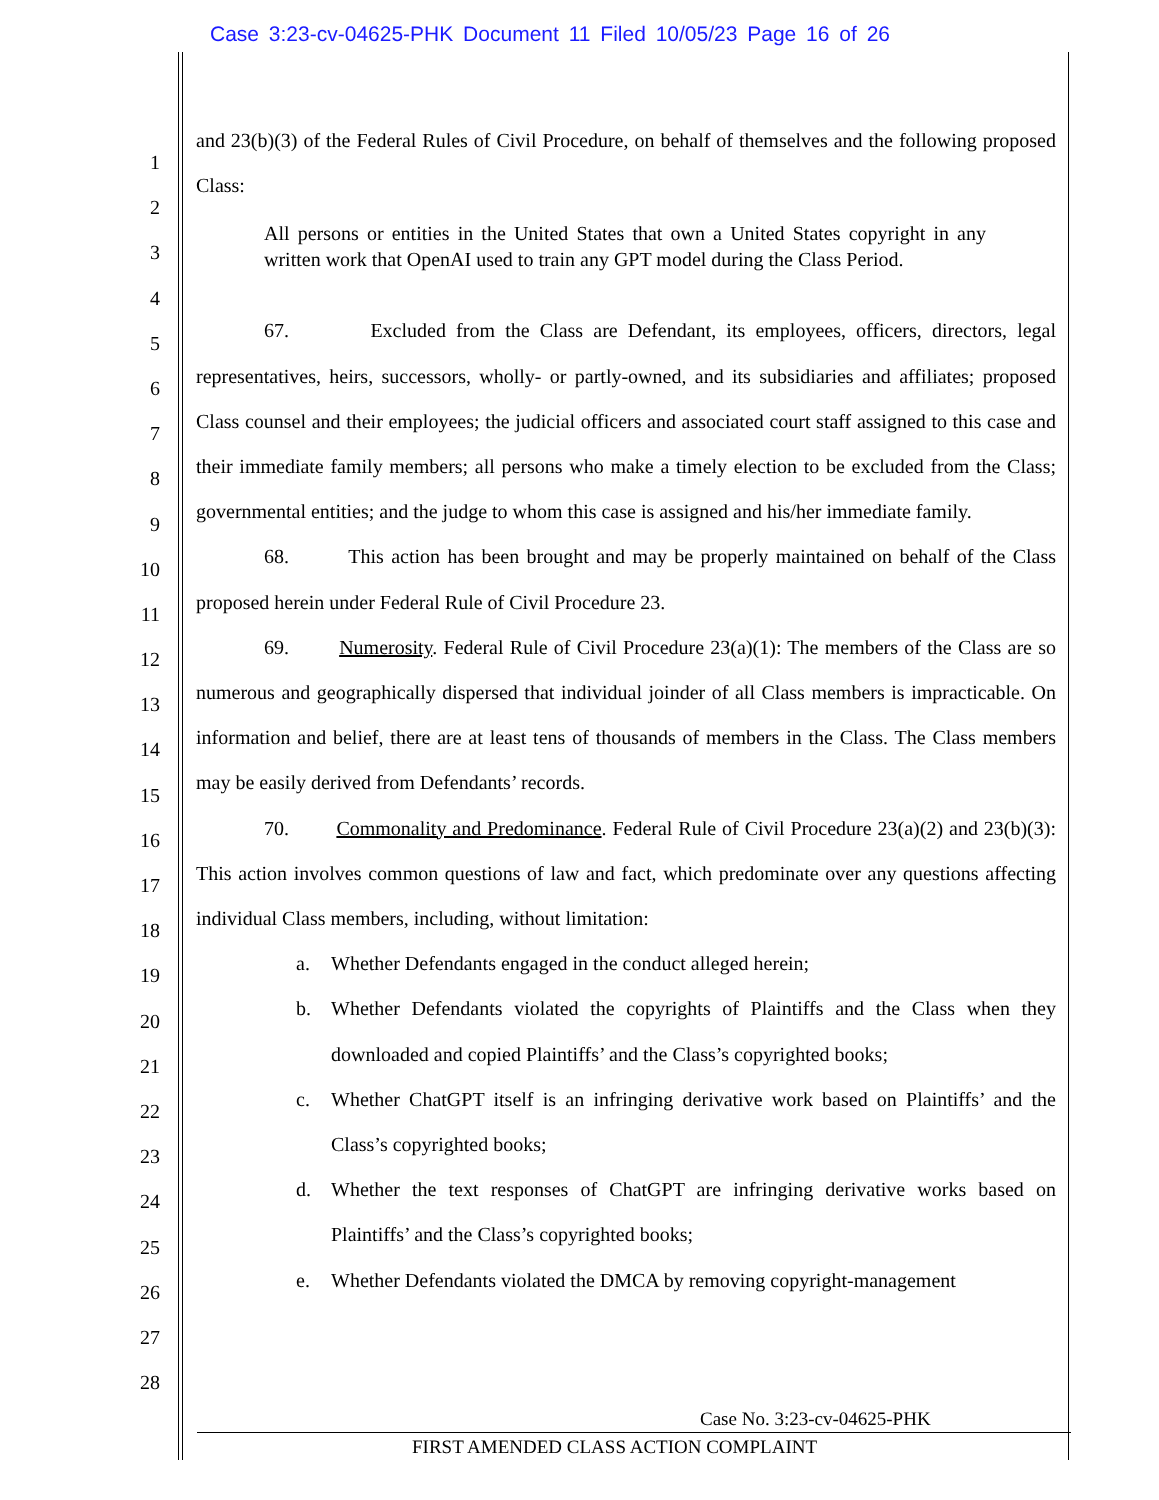Case 3:23-cv-04625-PHK Document 11 Filed 10/05/23 Page 16 of 26
1
2
3
4
5
6
7
8
9
10
11
12
13
14
15
16
17
18
19
20
21
22
23
24
25
26
27
28
and 23(b)(3) of the Federal Rules of Civil Procedure, on behalf of themselves and the following proposed Class:
All persons or entities in the United States that own a United States copyright in any written work that OpenAI used to train any GPT model during the Class Period.
67. Excluded from the Class are Defendant, its employees, officers, directors, legal representatives, heirs, successors, wholly- or partly-owned, and its subsidiaries and affiliates; proposed Class counsel and their employees; the judicial officers and associated court staff assigned to this case and their immediate family members; all persons who make a timely election to be excluded from the Class; governmental entities; and the judge to whom this case is assigned and his/her immediate family.
68. This action has been brought and may be properly maintained on behalf of the Class proposed herein under Federal Rule of Civil Procedure 23.
69. Numerosity. Federal Rule of Civil Procedure 23(a)(1): The members of the Class are so numerous and geographically dispersed that individual joinder of all Class members is impracticable. On information and belief, there are at least tens of thousands of members in the Class. The Class members may be easily derived from Defendants’ records.
70. Commonality and Predominance. Federal Rule of Civil Procedure 23(a)(2) and 23(b)(3): This action involves common questions of law and fact, which predominate over any questions affecting individual Class members, including, without limitation:
a. Whether Defendants engaged in the conduct alleged herein;
b. Whether Defendants violated the copyrights of Plaintiffs and the Class when they downloaded and copied Plaintiffs’ and the Class’s copyrighted books;
c. Whether ChatGPT itself is an infringing derivative work based on Plaintiffs’ and the Class’s copyrighted books;
d. Whether the text responses of ChatGPT are infringing derivative works based on Plaintiffs’ and the Class’s copyrighted books;
e. Whether Defendants violated the DMCA by removing copyright-management
Case No. 3:23-cv-04625-PHK
FIRST AMENDED CLASS ACTION COMPLAINT